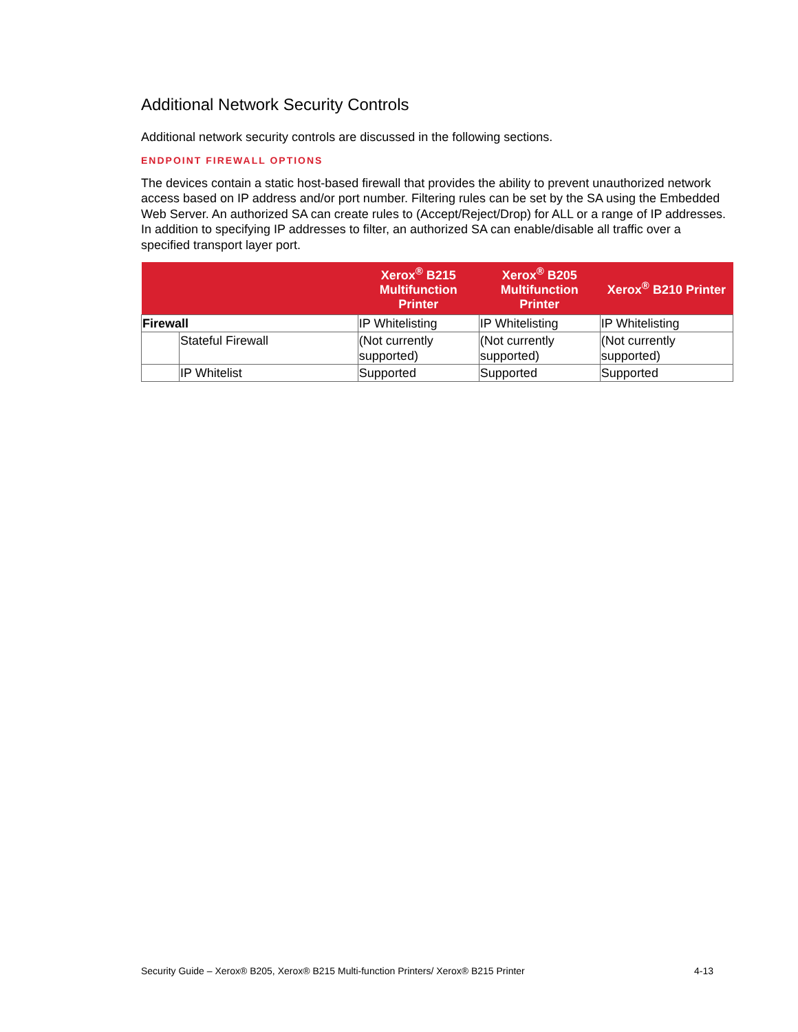Additional Network Security Controls
Additional network security controls are discussed in the following sections.
ENDPOINT FIREWALL OPTIONS
The devices contain a static host-based firewall that provides the ability to prevent unauthorized network access based on IP address and/or port number. Filtering rules can be set by the SA using the Embedded Web Server. An authorized SA can create rules to (Accept/Reject/Drop) for ALL or a range of IP addresses. In addition to specifying IP addresses to filter, an authorized SA can enable/disable all traffic over a specified transport layer port.
| | | Xerox<sup>®</sup> B215 Multifunction Printer | Xerox<sup>®</sup> B205 Multifunction Printer | Xerox<sup>®</sup> B210 Printer |
| --- | --- | --- | --- | --- |
| Firewall | | IP Whitelisting | IP Whitelisting | IP Whitelisting |
| | Stateful Firewall | (Not currently supported) | (Not currently supported) | (Not currently supported) |
| | IP Whitelist | Supported | Supported | Supported |
Security Guide – Xerox® B205, Xerox® B215 Multi-function Printers/ Xerox® B215 Printer 4-13